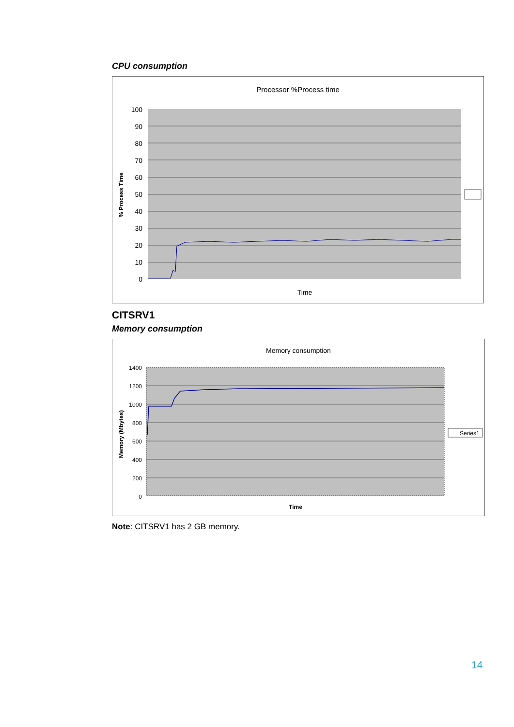CPU consumption
Processor %Process time
100
90
80
70
60
50
40
30
20
10
0
% Process Time
Time
CITSRV1
Memory consumption
Memory consumption
1400
1200
1000
800
600
400
200
0
Memory (Mbytes)
Time
Series1
Note: CITSRV1 has 2 GB memory.
14